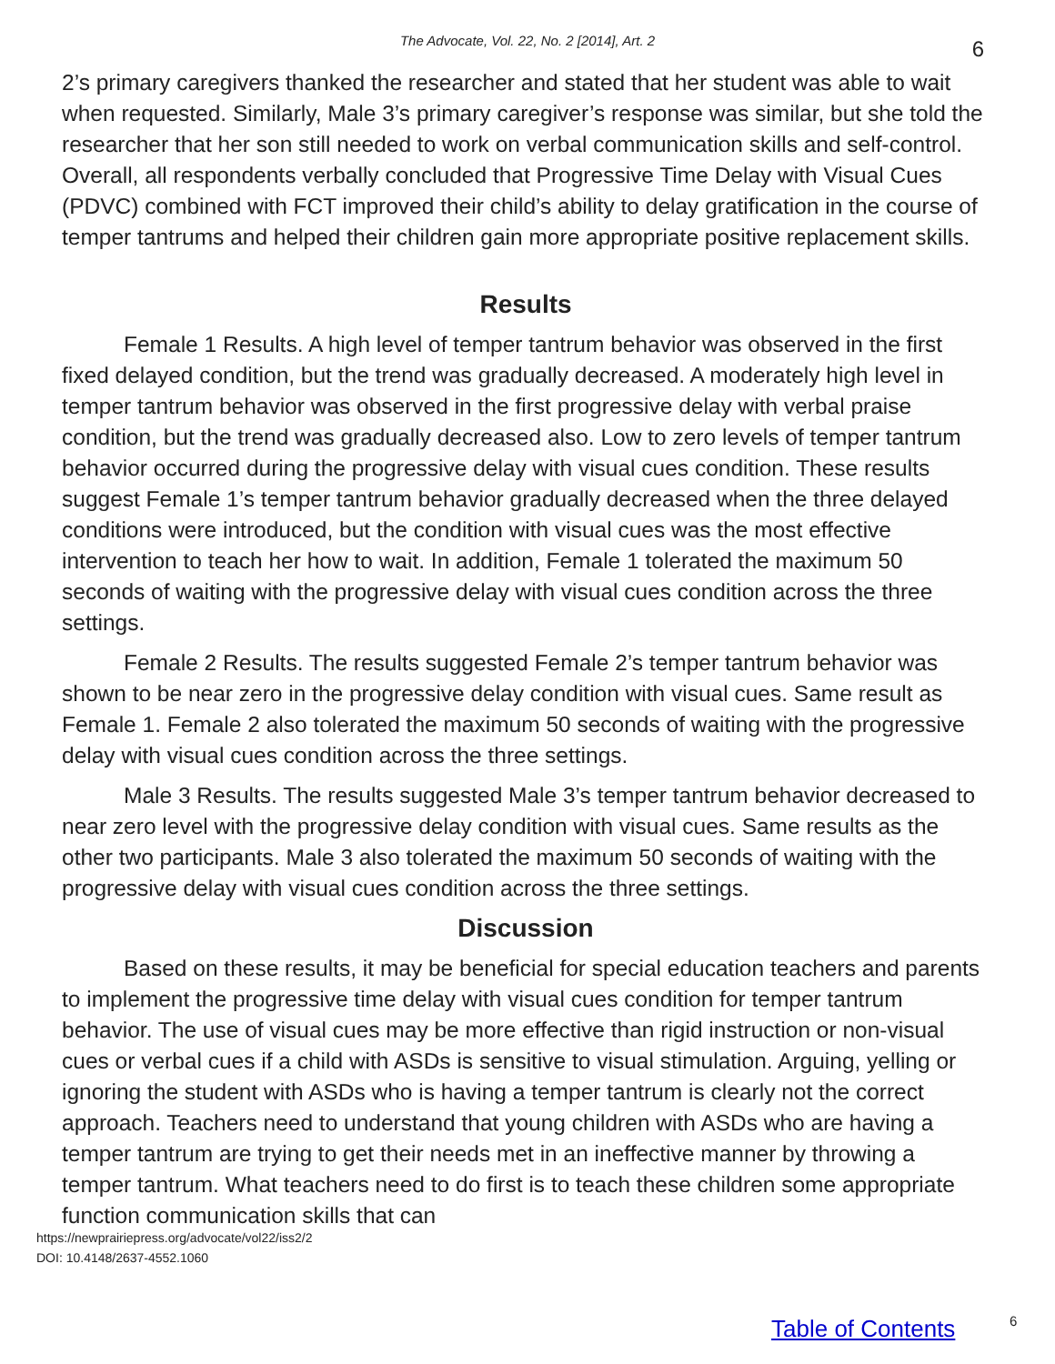The Advocate, Vol. 22, No. 2 [2014], Art. 2
6
2’s primary caregivers thanked the researcher and stated that her student was able to wait when requested. Similarly, Male 3’s primary caregiver’s response was similar, but she told the researcher that her son still needed to work on verbal communication skills and self-control. Overall, all respondents verbally concluded that Progressive Time Delay with Visual Cues (PDVC) combined with FCT improved their child’s ability to delay gratification in the course of temper tantrums and helped their children gain more appropriate positive replacement skills.
Results
Female 1 Results. A high level of temper tantrum behavior was observed in the first fixed delayed condition, but the trend was gradually decreased. A moderately high level in temper tantrum behavior was observed in the first progressive delay with verbal praise condition, but the trend was gradually decreased also. Low to zero levels of temper tantrum behavior occurred during the progressive delay with visual cues condition. These results suggest Female 1’s temper tantrum behavior gradually decreased when the three delayed conditions were introduced, but the condition with visual cues was the most effective intervention to teach her how to wait. In addition, Female 1 tolerated the maximum 50 seconds of waiting with the progressive delay with visual cues condition across the three settings.
Female 2 Results. The results suggested Female 2’s temper tantrum behavior was shown to be near zero in the progressive delay condition with visual cues. Same result as Female 1. Female 2 also tolerated the maximum 50 seconds of waiting with the progressive delay with visual cues condition across the three settings.
Male 3 Results. The results suggested Male 3’s temper tantrum behavior decreased to near zero level with the progressive delay condition with visual cues. Same results as the other two participants. Male 3 also tolerated the maximum 50 seconds of waiting with the progressive delay with visual cues condition across the three settings.
Discussion
Based on these results, it may be beneficial for special education teachers and parents to implement the progressive time delay with visual cues condition for temper tantrum behavior. The use of visual cues may be more effective than rigid instruction or non-visual cues or verbal cues if a child with ASDs is sensitive to visual stimulation. Arguing, yelling or ignoring the student with ASDs who is having a temper tantrum is clearly not the correct approach. Teachers need to understand that young children with ASDs who are having a temper tantrum are trying to get their needs met in an ineffective manner by throwing a temper tantrum. What teachers need to do first is to teach these children some appropriate function communication skills that can
https://newprairiepress.org/advocate/vol22/iss2/2
DOI: 10.4148/2637-4552.1060
Table of Contents 6